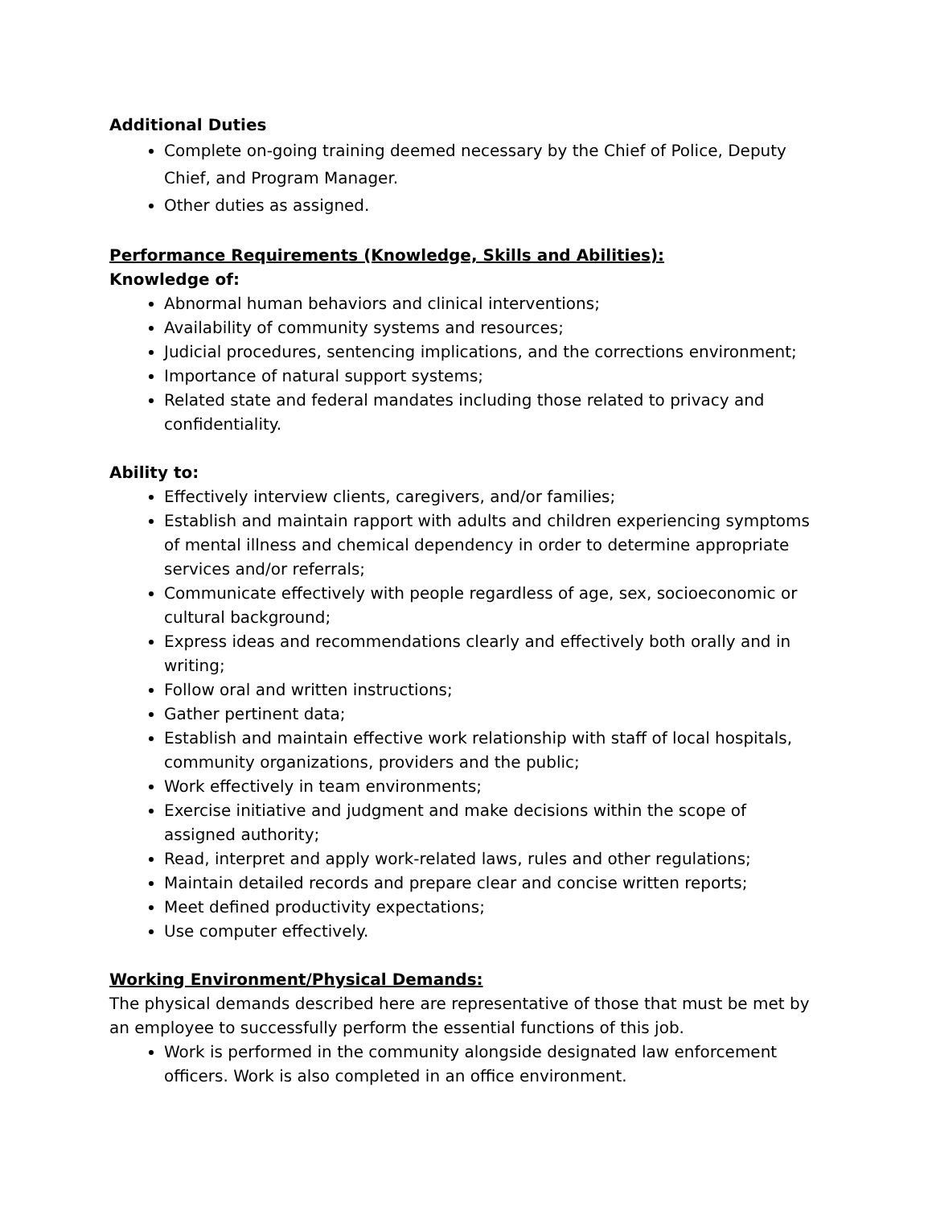Additional Duties
Complete on-going training deemed necessary by the Chief of Police, Deputy Chief, and Program Manager.
Other duties as assigned.
Performance Requirements (Knowledge, Skills and Abilities):
Knowledge of:
Abnormal human behaviors and clinical interventions;
Availability of community systems and resources;
Judicial procedures, sentencing implications, and the corrections environment;
Importance of natural support systems;
Related state and federal mandates including those related to privacy and confidentiality.
Ability to:
Effectively interview clients, caregivers, and/or families;
Establish and maintain rapport with adults and children experiencing symptoms of mental illness and chemical dependency in order to determine appropriate services and/or referrals;
Communicate effectively with people regardless of age, sex, socioeconomic or cultural background;
Express ideas and recommendations clearly and effectively both orally and in writing;
Follow oral and written instructions;
Gather pertinent data;
Establish and maintain effective work relationship with staff of local hospitals, community organizations, providers and the public;
Work effectively in team environments;
Exercise initiative and judgment and make decisions within the scope of assigned authority;
Read, interpret and apply work-related laws, rules and other regulations;
Maintain detailed records and prepare clear and concise written reports;
Meet defined productivity expectations;
Use computer effectively.
Working Environment/Physical Demands:
The physical demands described here are representative of those that must be met by an employee to successfully perform the essential functions of this job.
Work is performed in the community alongside designated law enforcement officers. Work is also completed in an office environment.